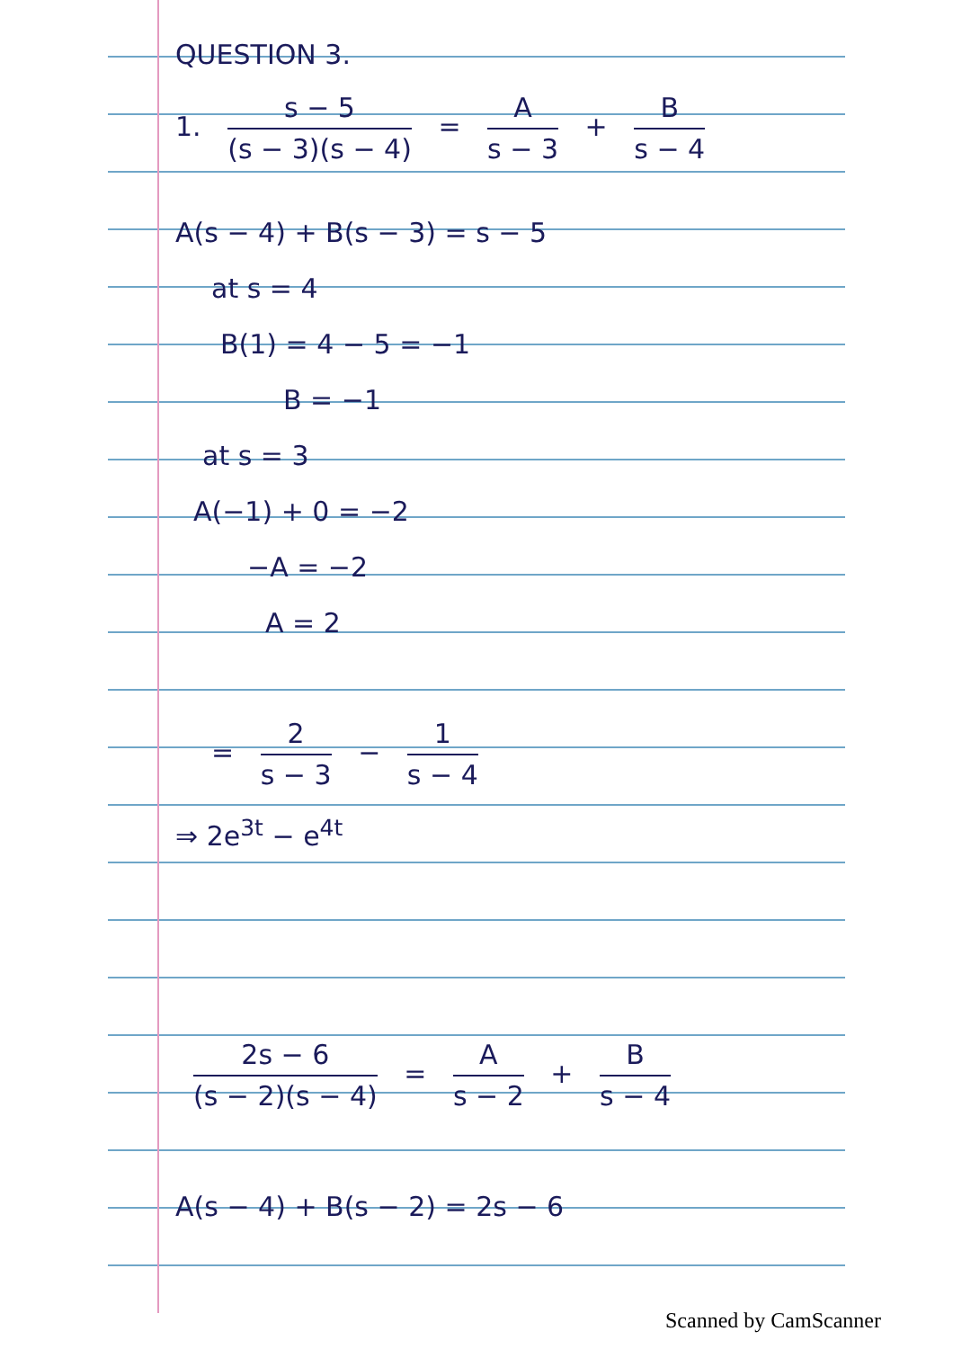QUESTION 3.
1. s − 5 (s − 3)(s − 4) = A s − 3 + B s − 4
A(s − 4) + B(s − 3) = s − 5
at s = 4
B(1) = 4 − 5 = −1
B = −1
at s = 3
A(−1) + 0 = −2
−A = −2
A = 2
= 2 s − 3 − 1 s − 4
⇒ 2e<sup>3t</sup> − e<sup>4t</sup>
2s − 6 (s − 2)(s − 4) = A s − 2 + B s − 4
A(s − 4) + B(s − 2) = 2s − 6
Scanned by CamScanner